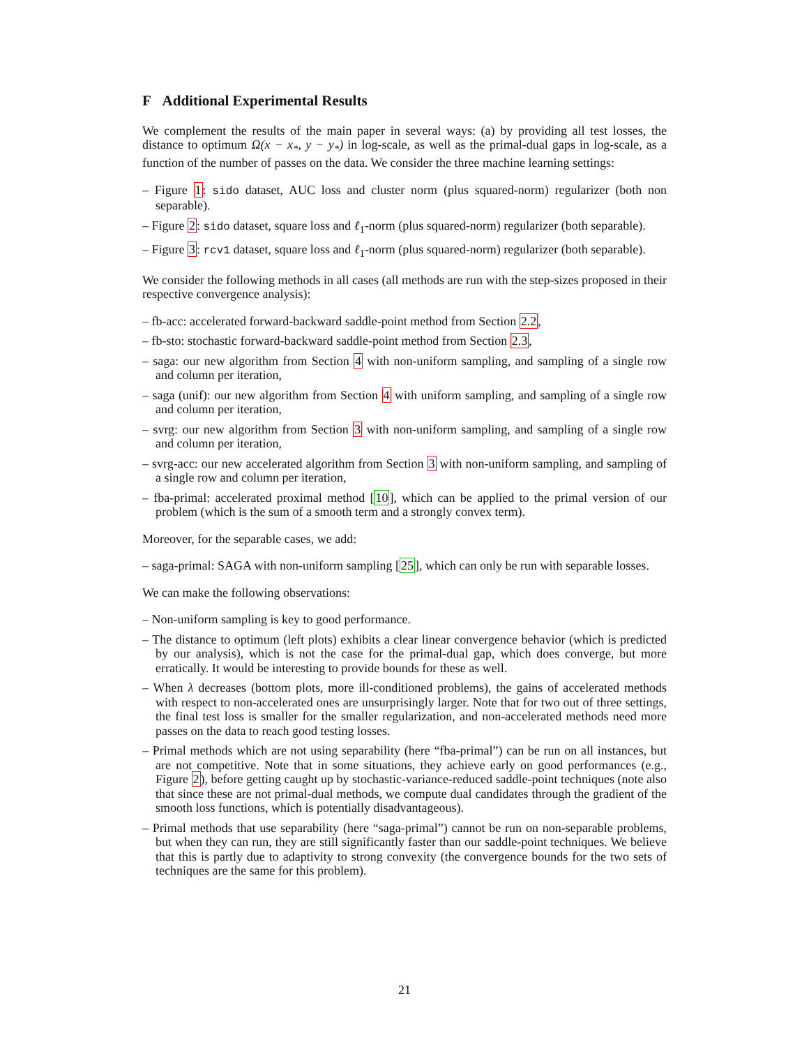F Additional Experimental Results
We complement the results of the main paper in several ways: (a) by providing all test losses, the distance to optimum Ω(x − x<sub>*</sub>, y − y<sub>*</sub>) in log-scale, as well as the primal-dual gaps in log-scale, as a function of the number of passes on the data. We consider the three machine learning settings:
– Figure 1: sido dataset, AUC loss and cluster norm (plus squared-norm) regularizer (both non separable).
– Figure 2: sido dataset, square loss and ℓ<sub>1</sub>-norm (plus squared-norm) regularizer (both separable).
– Figure 3: rcv1 dataset, square loss and ℓ<sub>1</sub>-norm (plus squared-norm) regularizer (both separable).
We consider the following methods in all cases (all methods are run with the step-sizes proposed in their respective convergence analysis):
– fb-acc: accelerated forward-backward saddle-point method from Section 2.2,
– fb-sto: stochastic forward-backward saddle-point method from Section 2.3,
– saga: our new algorithm from Section 4 with non-uniform sampling, and sampling of a single row and column per iteration,
– saga (unif): our new algorithm from Section 4 with uniform sampling, and sampling of a single row and column per iteration,
– svrg: our new algorithm from Section 3 with non-uniform sampling, and sampling of a single row and column per iteration,
– svrg-acc: our new accelerated algorithm from Section 3 with non-uniform sampling, and sampling of a single row and column per iteration,
– fba-primal: accelerated proximal method [10], which can be applied to the primal version of our problem (which is the sum of a smooth term and a strongly convex term).
Moreover, for the separable cases, we add:
– saga-primal: SAGA with non-uniform sampling [25], which can only be run with separable losses.
We can make the following observations:
– Non-uniform sampling is key to good performance.
– The distance to optimum (left plots) exhibits a clear linear convergence behavior (which is predicted by our analysis), which is not the case for the primal-dual gap, which does converge, but more erratically. It would be interesting to provide bounds for these as well.
– When λ decreases (bottom plots, more ill-conditioned problems), the gains of accelerated methods with respect to non-accelerated ones are unsurprisingly larger. Note that for two out of three settings, the final test loss is smaller for the smaller regularization, and non-accelerated methods need more passes on the data to reach good testing losses.
– Primal methods which are not using separability (here “fba-primal”) can be run on all instances, but are not competitive. Note that in some situations, they achieve early on good performances (e.g., Figure 2), before getting caught up by stochastic-variance-reduced saddle-point techniques (note also that since these are not primal-dual methods, we compute dual candidates through the gradient of the smooth loss functions, which is potentially disadvantageous).
– Primal methods that use separability (here “saga-primal”) cannot be run on non-separable problems, but when they can run, they are still significantly faster than our saddle-point techniques. We believe that this is partly due to adaptivity to strong convexity (the convergence bounds for the two sets of techniques are the same for this problem).
21